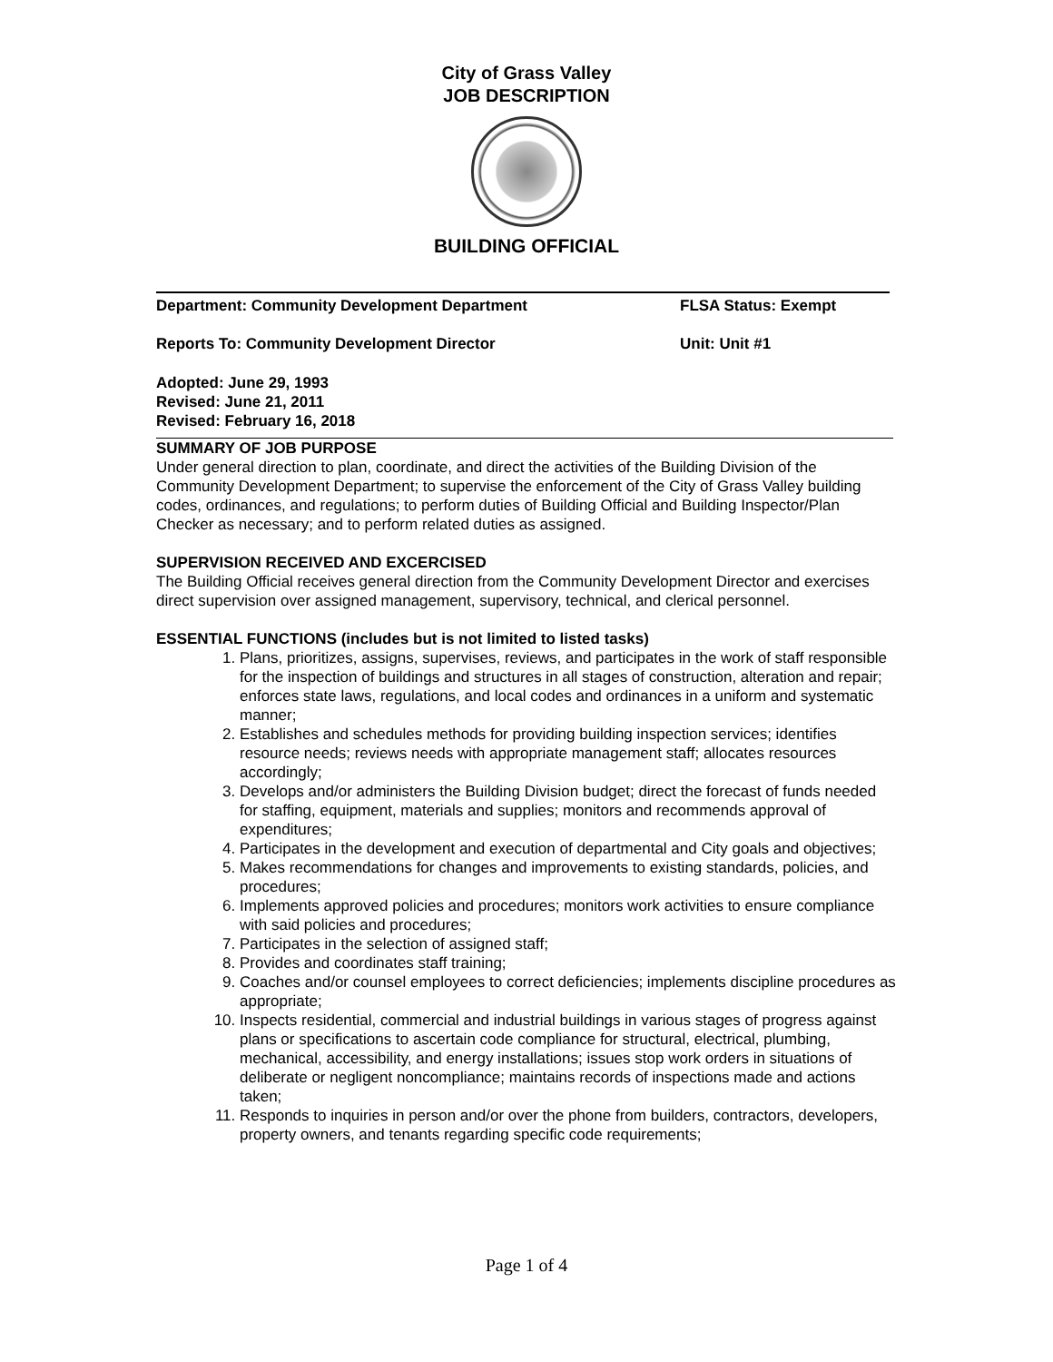City of Grass Valley
JOB DESCRIPTION
BUILDING OFFICIAL
Department: Community Development Department FLSA Status: Exempt
Reports To: Community Development Director Unit: Unit #1
Adopted: June 29, 1993
Revised: June 21, 2011
Revised: February 16, 2018
SUMMARY OF JOB PURPOSE
Under general direction to plan, coordinate, and direct the activities of the Building Division of the Community Development Department; to supervise the enforcement of the City of Grass Valley building codes, ordinances, and regulations; to perform duties of Building Official and Building Inspector/Plan Checker as necessary; and to perform related duties as assigned.
SUPERVISION RECEIVED AND EXCERCISED
The Building Official receives general direction from the Community Development Director and exercises direct supervision over assigned management, supervisory, technical, and clerical personnel.
ESSENTIAL FUNCTIONS (includes but is not limited to listed tasks)
1. Plans, prioritizes, assigns, supervises, reviews, and participates in the work of staff responsible for the inspection of buildings and structures in all stages of construction, alteration and repair; enforces state laws, regulations, and local codes and ordinances in a uniform and systematic manner;
2. Establishes and schedules methods for providing building inspection services; identifies resource needs; reviews needs with appropriate management staff; allocates resources accordingly;
3. Develops and/or administers the Building Division budget; direct the forecast of funds needed for staffing, equipment, materials and supplies; monitors and recommends approval of expenditures;
4. Participates in the development and execution of departmental and City goals and objectives;
5. Makes recommendations for changes and improvements to existing standards, policies, and procedures;
6. Implements approved policies and procedures; monitors work activities to ensure compliance with said policies and procedures;
7. Participates in the selection of assigned staff;
8. Provides and coordinates staff training;
9. Coaches and/or counsel employees to correct deficiencies; implements discipline procedures as appropriate;
10. Inspects residential, commercial and industrial buildings in various stages of progress against plans or specifications to ascertain code compliance for structural, electrical, plumbing, mechanical, accessibility, and energy installations; issues stop work orders in situations of deliberate or negligent noncompliance; maintains records of inspections made and actions taken;
11. Responds to inquiries in person and/or over the phone from builders, contractors, developers, property owners, and tenants regarding specific code requirements;
Page 1 of 4